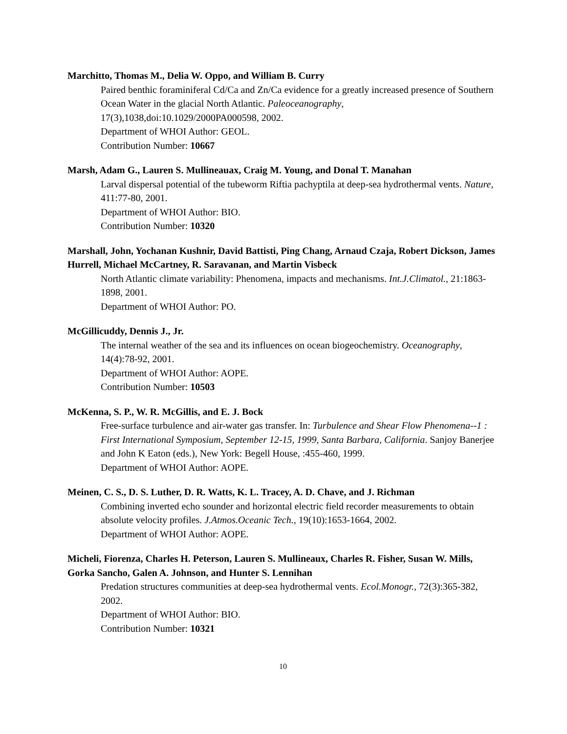Marchitto, Thomas M., Delia W. Oppo, and William B. Curry
Paired benthic foraminiferal Cd/Ca and Zn/Ca evidence for a greatly increased presence of Southern Ocean Water in the glacial North Atlantic. Paleoceanography, 17(3),1038,doi:10.1029/2000PA000598, 2002.
Department of WHOI Author: GEOL.
Contribution Number: 10667
Marsh, Adam G., Lauren S. Mullineauax, Craig M. Young, and Donal T. Manahan
Larval dispersal potential of the tubeworm Riftia pachyptila at deep-sea hydrothermal vents. Nature, 411:77-80, 2001.
Department of WHOI Author: BIO.
Contribution Number: 10320
Marshall, John, Yochanan Kushnir, David Battisti, Ping Chang, Arnaud Czaja, Robert Dickson, James Hurrell, Michael McCartney, R. Saravanan, and Martin Visbeck
North Atlantic climate variability: Phenomena, impacts and mechanisms. Int.J.Climatol., 21:1863-1898, 2001.
Department of WHOI Author: PO.
McGillicuddy, Dennis J., Jr.
The internal weather of the sea and its influences on ocean biogeochemistry. Oceanography, 14(4):78-92, 2001.
Department of WHOI Author: AOPE.
Contribution Number: 10503
McKenna, S. P., W. R. McGillis, and E. J. Bock
Free-surface turbulence and air-water gas transfer. In: Turbulence and Shear Flow Phenomena--1 : First International Symposium, September 12-15, 1999, Santa Barbara, California. Sanjoy Banerjee and John K Eaton (eds.), New York: Begell House, :455-460, 1999.
Department of WHOI Author: AOPE.
Meinen, C. S., D. S. Luther, D. R. Watts, K. L. Tracey, A. D. Chave, and J. Richman
Combining inverted echo sounder and horizontal electric field recorder measurements to obtain absolute velocity profiles. J.Atmos.Oceanic Tech., 19(10):1653-1664, 2002.
Department of WHOI Author: AOPE.
Micheli, Fiorenza, Charles H. Peterson, Lauren S. Mullineaux, Charles R. Fisher, Susan W. Mills, Gorka Sancho, Galen A. Johnson, and Hunter S. Lennihan
Predation structures communities at deep-sea hydrothermal vents. Ecol.Monogr., 72(3):365-382, 2002.
Department of WHOI Author: BIO.
Contribution Number: 10321
10